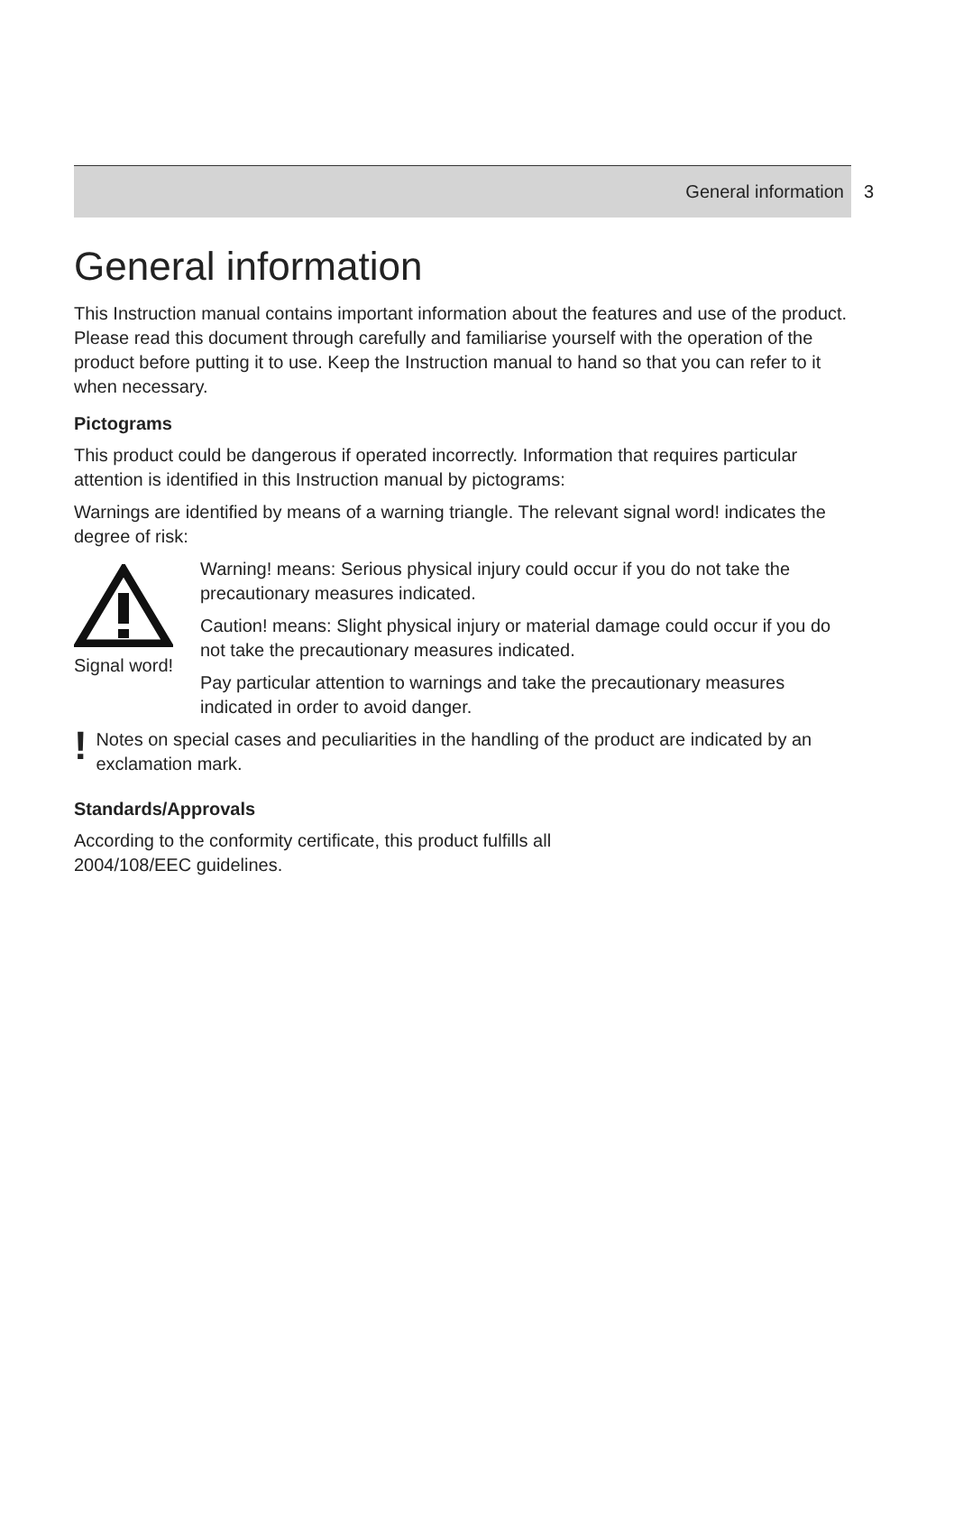General information
3
General information
This Instruction manual contains important information about the features and use of the product. Please read this document through carefully and familiarise yourself with the operation of the product before putting it to use. Keep the Instruction manual to hand so that you can refer to it when necessary.
Pictograms
This product could be dangerous if operated incorrectly. Information that requires particular attention is identified in this Instruction manual by pictograms:
Warnings are identified by means of a warning triangle. The relevant signal word! indicates the degree of risk:
Signal word!
Warning! means: Serious physical injury could occur if you do not take the precautionary measures indicated.
Caution! means: Slight physical injury or material damage could occur if you do not take the precautionary measures indicated.
Pay particular attention to warnings and take the precautionary measures indicated in order to avoid danger.
!
Notes on special cases and peculiarities in the handling of the product are indicated by an exclamation mark.
Standards/Approvals
According to the conformity certificate, this product fulfills all
2004/108/EEC guidelines.